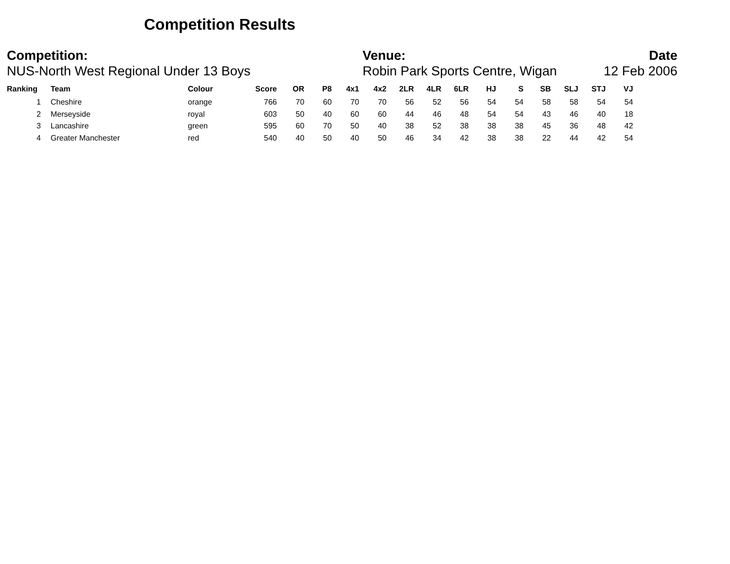Competition Results
Competition:
NUS-North West Regional Under 13 Boys
Venue:
Robin Park Sports Centre, Wigan
Date
12 Feb 2006
| Ranking | | Team | Colour | Score | OR | P8 | 4x1 | 4x2 | 2LR | 4LR | 6LR | HJ | S | SB | SLJ | STJ | VJ |
| --- | --- | --- | --- | --- | --- | --- | --- | --- | --- | --- | --- | --- | --- | --- | --- | --- | --- |
| 1 | | Cheshire | orange | 766 | 70 | 60 | 70 | 70 | 56 | 52 | 56 | 54 | 54 | 58 | 58 | 54 | 54 |
| 2 | | Merseyside | royal | 603 | 50 | 40 | 60 | 60 | 44 | 46 | 48 | 54 | 54 | 43 | 46 | 40 | 18 |
| 3 | | Lancashire | green | 595 | 60 | 70 | 50 | 40 | 38 | 52 | 38 | 38 | 38 | 45 | 36 | 48 | 42 |
| 4 | | Greater Manchester | red | 540 | 40 | 50 | 40 | 50 | 46 | 34 | 42 | 38 | 38 | 22 | 44 | 42 | 54 |